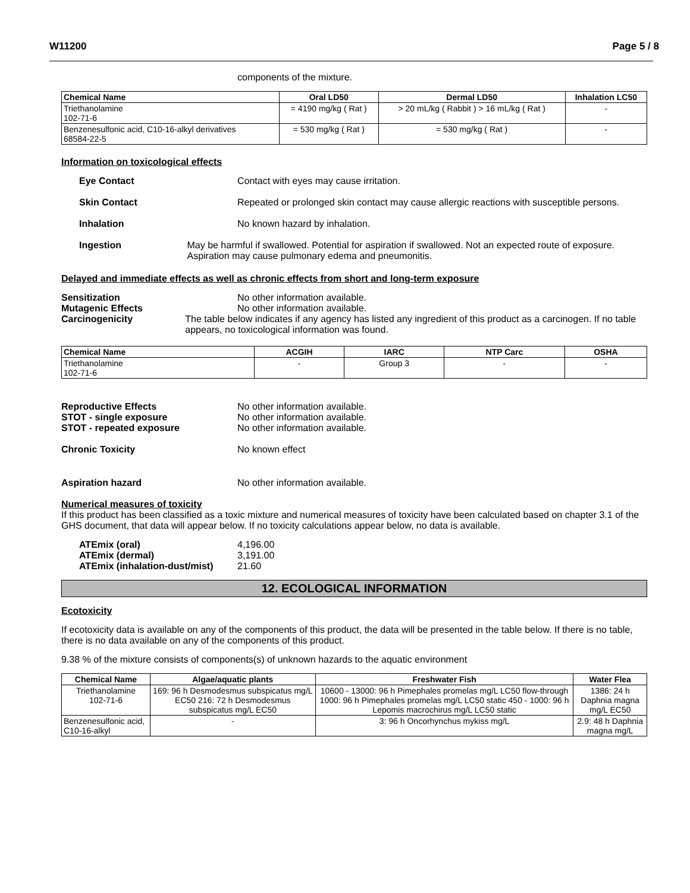W11200 Page 5 / 8
components of the mixture.
| Chemical Name | Oral LD50 | Dermal LD50 | Inhalation LC50 |
| --- | --- | --- | --- |
| Triethanolamine 102-71-6 | = 4190 mg/kg ( Rat ) | > 20 mL/kg ( Rabbit ) > 16 mL/kg ( Rat ) | - |
| Benzenesulfonic acid, C10-16-alkyl derivatives 68584-22-5 | = 530 mg/kg ( Rat ) | = 530 mg/kg ( Rat ) | - |
Information on toxicological effects
Eye Contact Contact with eyes may cause irritation.
Skin Contact Repeated or prolonged skin contact may cause allergic reactions with susceptible persons.
Inhalation No known hazard by inhalation.
Ingestion May be harmful if swallowed. Potential for aspiration if swallowed. Not an expected route of exposure. Aspiration may cause pulmonary edema and pneumonitis.
Delayed and immediate effects as well as chronic effects from short and long-term exposure
Sensitization No other information available.
Mutagenic Effects No other information available.
Carcinogenicity The table below indicates if any agency has listed any ingredient of this product as a carcinogen. If no table appears, no toxicological information was found.
| Chemical Name | ACGIH | IARC | NTP Carc | OSHA |
| --- | --- | --- | --- | --- |
| Triethanolamine 102-71-6 | - | Group 3 | - | - |
Reproductive Effects No other information available.
STOT - single exposure No other information available.
STOT - repeated exposure No other information available.
Chronic Toxicity No known effect
Aspiration hazard No other information available.
Numerical measures of toxicity
If this product has been classified as a toxic mixture and numerical measures of toxicity have been calculated based on chapter 3.1 of the GHS document, that data will appear below. If no toxicity calculations appear below, no data is available.
ATEmix (oral) 4,196.00
ATEmix (dermal) 3,191.00
ATEmix (inhalation-dust/mist)
21.60
12. ECOLOGICAL INFORMATION
Ecotoxicity
If ecotoxicity data is available on any of the components of this product, the data will be presented in the table below. If there is no table, there is no data available on any of the components of this product.
9.38 % of the mixture consists of components(s) of unknown hazards to the aquatic environment
| Chemical Name | Algae/aquatic plants | Freshwater Fish | Water Flea |
| --- | --- | --- | --- |
| Triethanolamine 102-71-6 | 169: 96 h Desmodesmus subspicatus mg/L EC50 216: 72 h Desmodesmus subspicatus mg/L EC50 | 10600 - 13000: 96 h Pimephales promelas mg/L LC50 flow-through 1000: 96 h Pimephales promelas mg/L LC50 static 450 - 1000: 96 h Lepomis macrochirus mg/L LC50 static | 1386: 24 h Daphnia magna mg/L EC50 |
| Benzenesulfonic acid, C10-16-alkyl | - | 3: 96 h Oncorhynchus mykiss mg/L | 2.9: 48 h Daphnia magna mg/L |